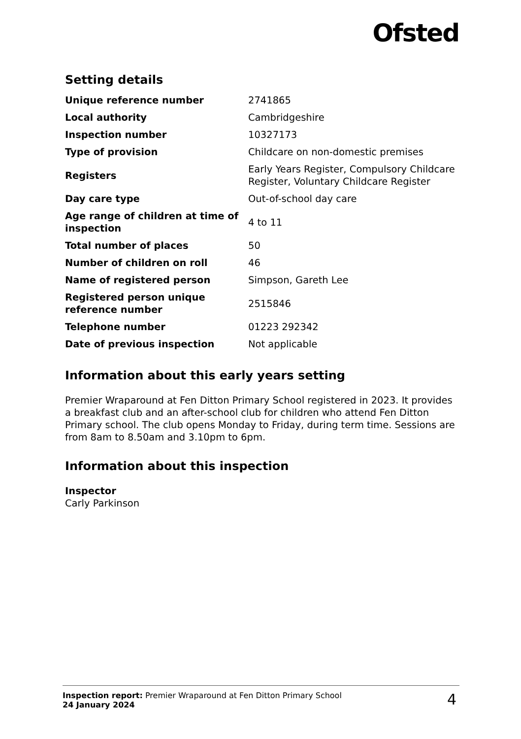Ofsted
Setting details
| Unique reference number | 2741865 |
| Local authority | Cambridgeshire |
| Inspection number | 10327173 |
| Type of provision | Childcare on non-domestic premises |
| Registers | Early Years Register, Compulsory Childcare Register, Voluntary Childcare Register |
| Day care type | Out-of-school day care |
| Age range of children at time of inspection | 4 to 11 |
| Total number of places | 50 |
| Number of children on roll | 46 |
| Name of registered person | Simpson, Gareth Lee |
| Registered person unique reference number | 2515846 |
| Telephone number | 01223 292342 |
| Date of previous inspection | Not applicable |
Information about this early years setting
Premier Wraparound at Fen Ditton Primary School registered in 2023. It provides a breakfast club and an after-school club for children who attend Fen Ditton Primary school. The club opens Monday to Friday, during term time. Sessions are from 8am to 8.50am and 3.10pm to 6pm.
Information about this inspection
Inspector
Carly Parkinson
Inspection report: Premier Wraparound at Fen Ditton Primary School
24 January 2024
4